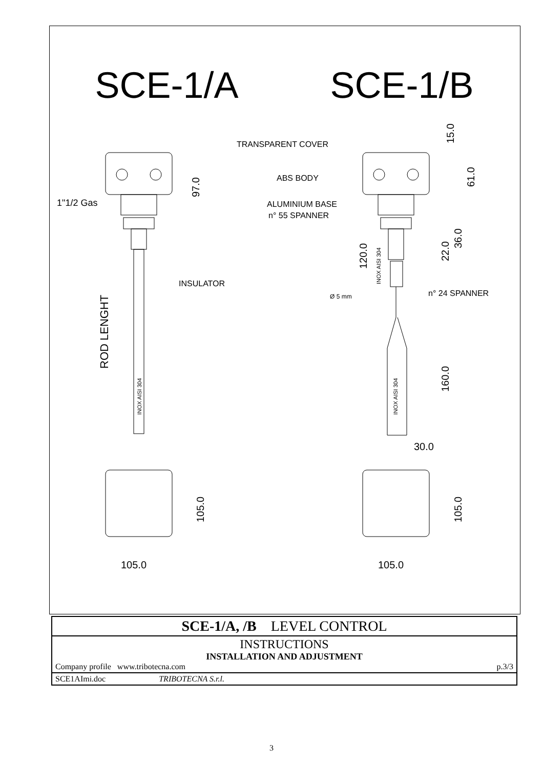SCE-1/A SCE-1/B
1"1/2 Gas
INSULATOR
TRANSPARENT COVER
ABS BODY
ALUMINIUM BASE
n° 55 SPANNER
Ø 5 mm
n° 24 SPANNER
30.0
105.0
105.0
97.0
15.0
61.0
120.0
INOX AISI 304
22.0
36.0
ROD LENGHT
INOX AISI 304
INOX AISI 304
160.0
105.0
105.0
| SCE-1/A, /B LEVEL CONTROL |
| INSTRUCTIONS INSTALLATION AND ADJUSTMENT Company profile www.tribotecna.com p.3/3 |
| SCE1AImi.doc TRIBOTECNA S.r.l. |
3